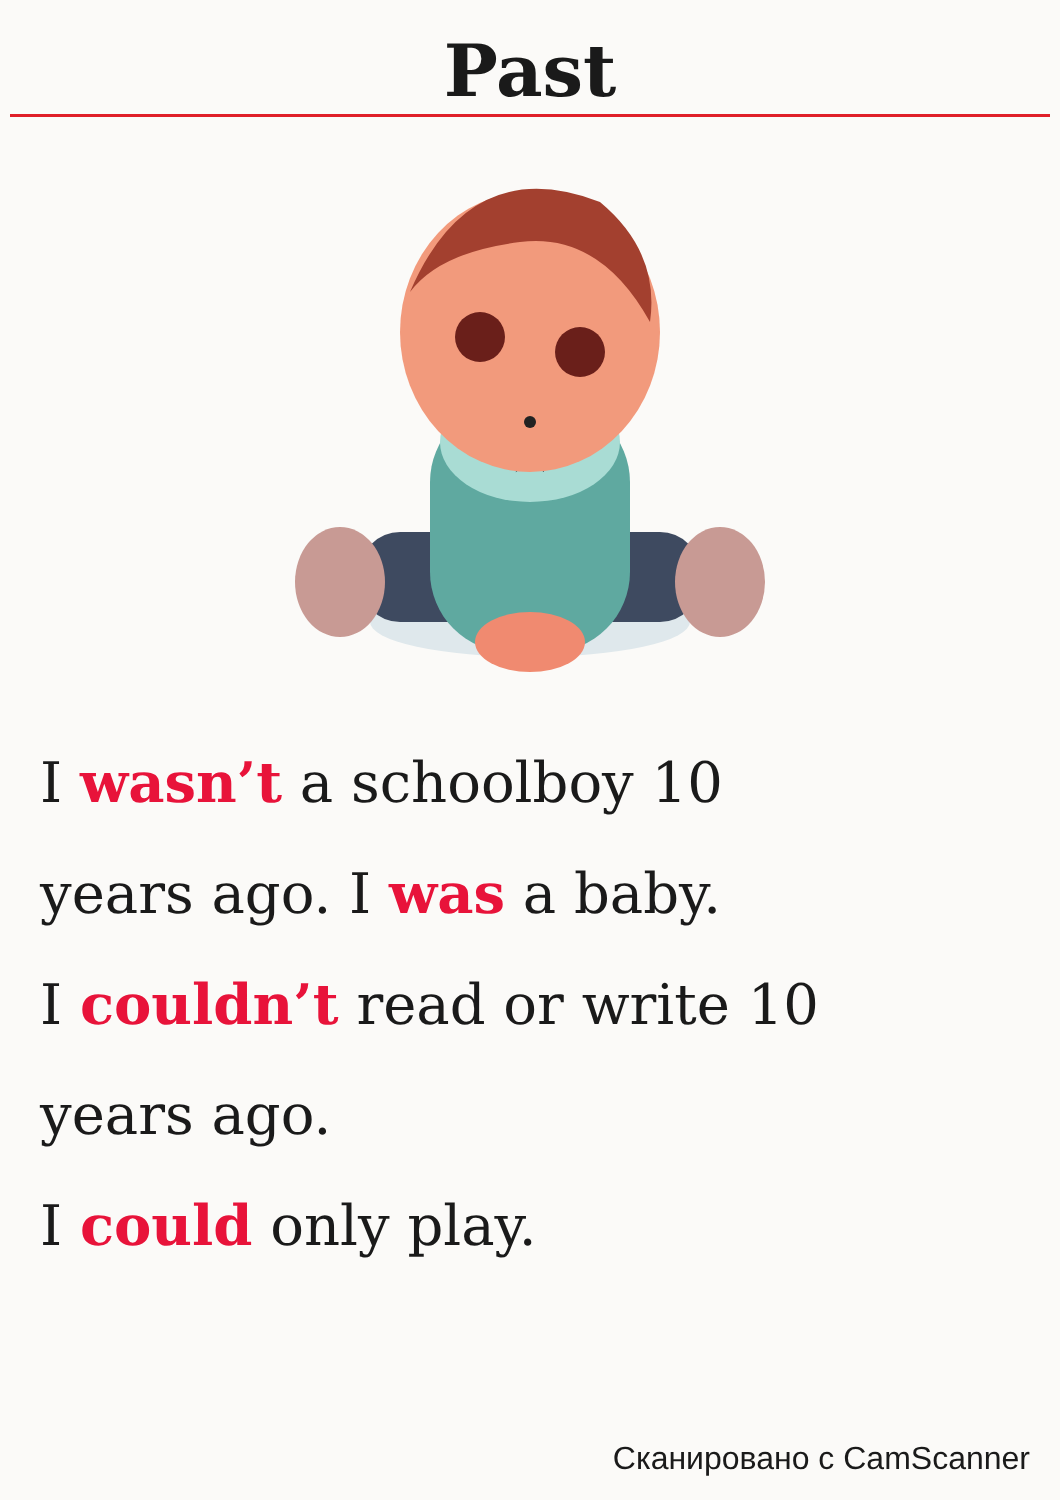Past
★
I wasn’t a schoolboy 10
years ago. I was a baby.
I couldn’t read or write 10
years ago.
I could only play.
Сканировано с CamScanner